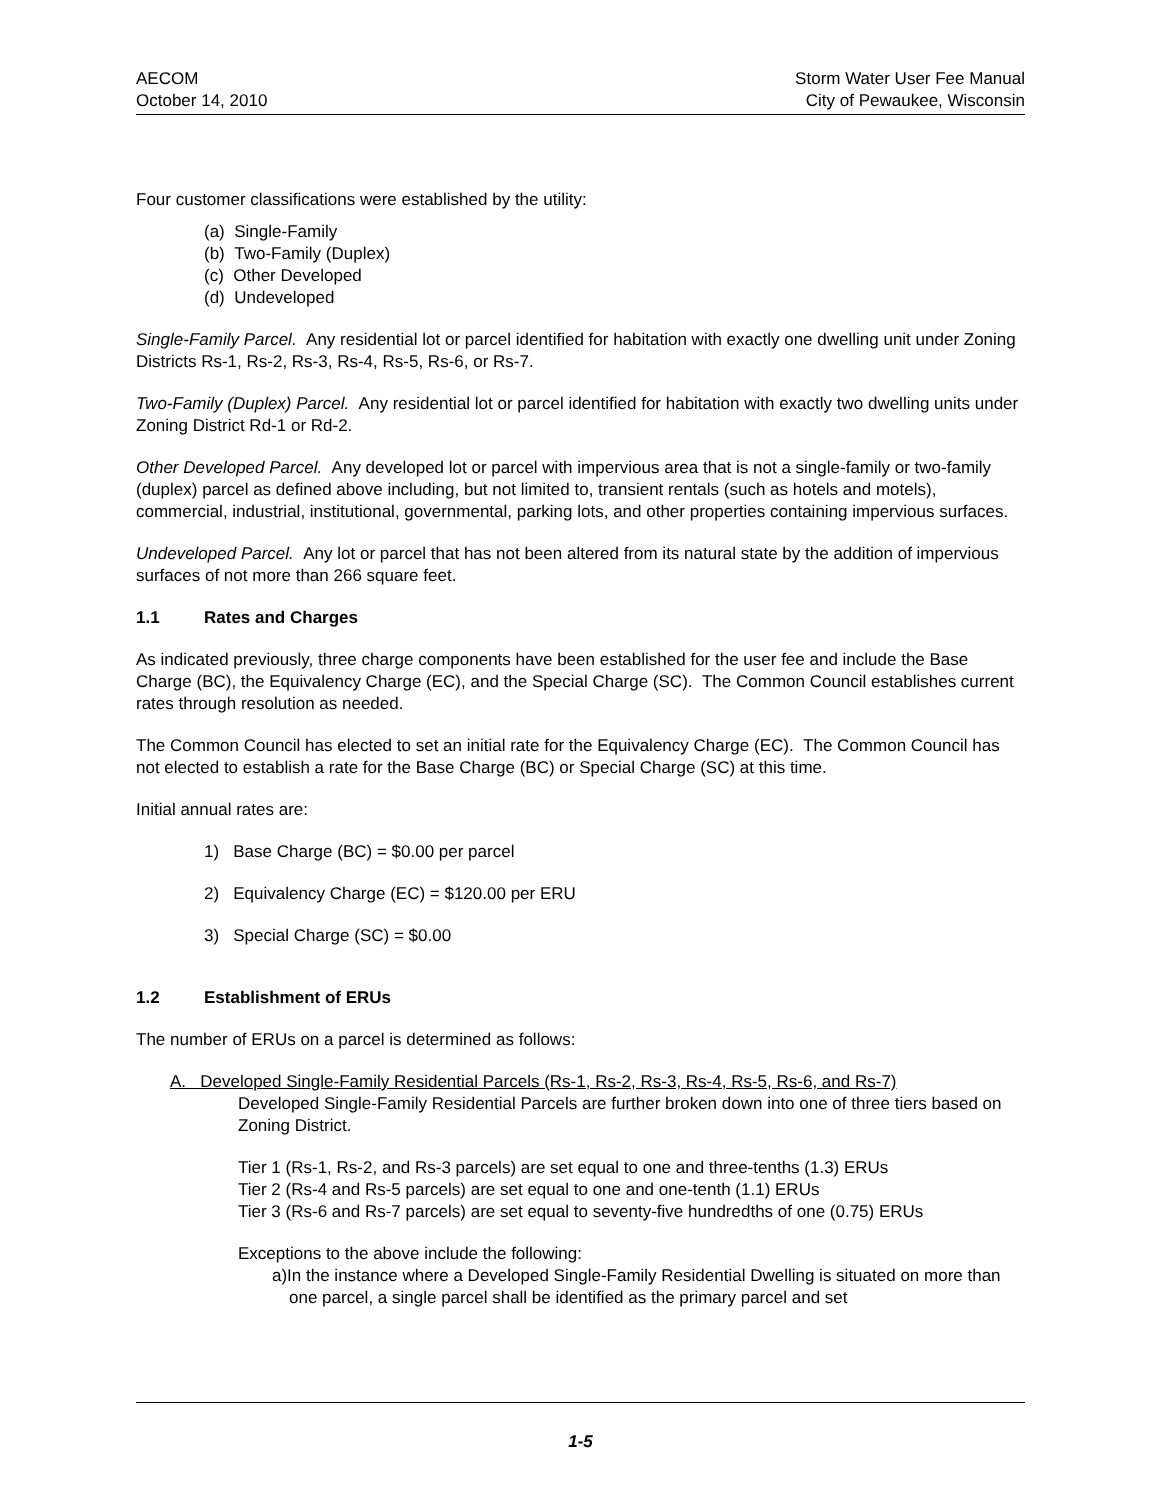AECOM
October 14, 2010
Storm Water User Fee Manual
City of Pewaukee, Wisconsin
Four customer classifications were established by the utility:
(a) Single-Family
(b) Two-Family (Duplex)
(c) Other Developed
(d) Undeveloped
Single-Family Parcel. Any residential lot or parcel identified for habitation with exactly one dwelling unit under Zoning Districts Rs-1, Rs-2, Rs-3, Rs-4, Rs-5, Rs-6, or Rs-7.
Two-Family (Duplex) Parcel. Any residential lot or parcel identified for habitation with exactly two dwelling units under Zoning District Rd-1 or Rd-2.
Other Developed Parcel. Any developed lot or parcel with impervious area that is not a single-family or two-family (duplex) parcel as defined above including, but not limited to, transient rentals (such as hotels and motels), commercial, industrial, institutional, governmental, parking lots, and other properties containing impervious surfaces.
Undeveloped Parcel. Any lot or parcel that has not been altered from its natural state by the addition of impervious surfaces of not more than 266 square feet.
1.1 Rates and Charges
As indicated previously, three charge components have been established for the user fee and include the Base Charge (BC), the Equivalency Charge (EC), and the Special Charge (SC). The Common Council establishes current rates through resolution as needed.
The Common Council has elected to set an initial rate for the Equivalency Charge (EC). The Common Council has not elected to establish a rate for the Base Charge (BC) or Special Charge (SC) at this time.
Initial annual rates are:
1) Base Charge (BC) = $0.00 per parcel
2) Equivalency Charge (EC) = $120.00 per ERU
3) Special Charge (SC) = $0.00
1.2 Establishment of ERUs
The number of ERUs on a parcel is determined as follows:
A. Developed Single-Family Residential Parcels (Rs-1, Rs-2, Rs-3, Rs-4, Rs-5, Rs-6, and Rs-7)
Developed Single-Family Residential Parcels are further broken down into one of three tiers based on Zoning District.
Tier 1 (Rs-1, Rs-2, and Rs-3 parcels) are set equal to one and three-tenths (1.3) ERUs
Tier 2 (Rs-4 and Rs-5 parcels) are set equal to one and one-tenth (1.1) ERUs
Tier 3 (Rs-6 and Rs-7 parcels) are set equal to seventy-five hundredths of one (0.75) ERUs
Exceptions to the above include the following:
a)In the instance where a Developed Single-Family Residential Dwelling is situated on more than one parcel, a single parcel shall be identified as the primary parcel and set
1-5